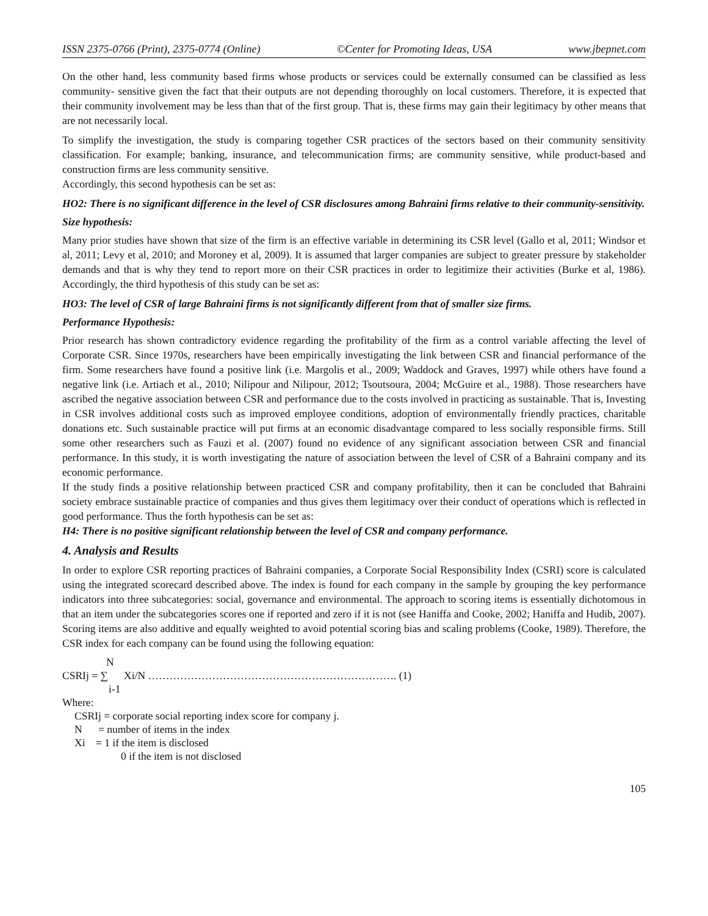ISSN 2375-0766 (Print), 2375-0774 (Online) ©Center for Promoting Ideas, USA www.jbepnet.com
On the other hand, less community based firms whose products or services could be externally consumed can be classified as less community- sensitive given the fact that their outputs are not depending thoroughly on local customers. Therefore, it is expected that their community involvement may be less than that of the first group. That is, these firms may gain their legitimacy by other means that are not necessarily local.
To simplify the investigation, the study is comparing together CSR practices of the sectors based on their community sensitivity classification. For example; banking, insurance, and telecommunication firms; are community sensitive, while product-based and construction firms are less community sensitive.
Accordingly, this second hypothesis can be set as:
HO2: There is no significant difference in the level of CSR disclosures among Bahraini firms relative to their community-sensitivity.
Size hypothesis:
Many prior studies have shown that size of the firm is an effective variable in determining its CSR level (Gallo et al, 2011; Windsor et al, 2011; Levy et al, 2010; and Moroney et al, 2009). It is assumed that larger companies are subject to greater pressure by stakeholder demands and that is why they tend to report more on their CSR practices in order to legitimize their activities (Burke et al, 1986). Accordingly, the third hypothesis of this study can be set as:
HO3: The level of CSR of large Bahraini firms is not significantly different from that of smaller size firms.
Performance Hypothesis:
Prior research has shown contradictory evidence regarding the profitability of the firm as a control variable affecting the level of Corporate CSR. Since 1970s, researchers have been empirically investigating the link between CSR and financial performance of the firm. Some researchers have found a positive link (i.e. Margolis et al., 2009; Waddock and Graves, 1997) while others have found a negative link (i.e. Artiach et al., 2010; Nilipour and Nilipour, 2012; Tsoutsoura, 2004; McGuire et al., 1988). Those researchers have ascribed the negative association between CSR and performance due to the costs involved in practicing as sustainable. That is, Investing in CSR involves additional costs such as improved employee conditions, adoption of environmentally friendly practices, charitable donations etc. Such sustainable practice will put firms at an economic disadvantage compared to less socially responsible firms. Still some other researchers such as Fauzi et al. (2007) found no evidence of any significant association between CSR and financial performance. In this study, it is worth investigating the nature of association between the level of CSR of a Bahraini company and its economic performance.
If the study finds a positive relationship between practiced CSR and company profitability, then it can be concluded that Bahraini society embrace sustainable practice of companies and thus gives them legitimacy over their conduct of operations which is reflected in good performance. Thus the forth hypothesis can be set as:
H4: There is no positive significant relationship between the level of CSR and company performance.
4. Analysis and Results
In order to explore CSR reporting practices of Bahraini companies, a Corporate Social Responsibility Index (CSRI) score is calculated using the integrated scorecard described above. The index is found for each company in the sample by grouping the key performance indicators into three subcategories: social, governance and environmental. The approach to scoring items is essentially dichotomous in that an item under the subcategories scores one if reported and zero if it is not (see Haniffa and Cooke, 2002; Haniffa and Hudib, 2007). Scoring items are also additive and equally weighted to avoid potential scoring bias and scaling problems (Cooke, 1989). Therefore, the CSR index for each company can be found using the following equation:
N
CSRIj = ∑ Xi/N ……………………………………………………………. (1)
i-1
Where:
CSRIj = corporate social reporting index score for company j.
N = number of items in the index
Xi = 1 if the item is disclosed
0 if the item is not disclosed
105